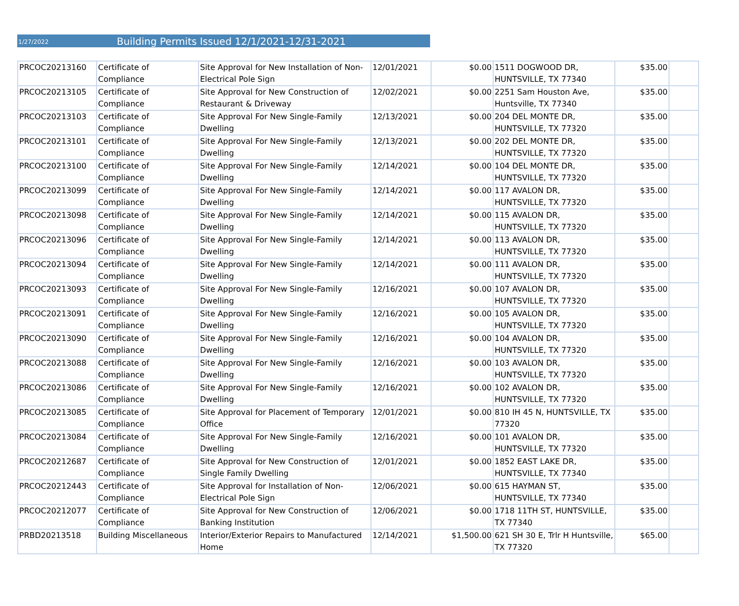1/27/2022
Building Permits Issued 12/1/2021-12/31-2021
| PRCOC20213160 | Certificate of Compliance | Site Approval for New Installation of Non-Electrical Pole Sign | 12/01/2021 | $0.00 | 1511 DOGWOOD DR, HUNTSVILLE, TX 77340 | $35.00 | |
| PRCOC20213105 | Certificate of Compliance | Site Approval for New Construction of Restaurant & Driveway | 12/02/2021 | $0.00 | 2251 Sam Houston Ave, Huntsville, TX 77340 | $35.00 | |
| PRCOC20213103 | Certificate of Compliance | Site Approval For New Single-Family Dwelling | 12/13/2021 | $0.00 | 204 DEL MONTE DR, HUNTSVILLE, TX 77320 | $35.00 | |
| PRCOC20213101 | Certificate of Compliance | Site Approval For New Single-Family Dwelling | 12/13/2021 | $0.00 | 202 DEL MONTE DR, HUNTSVILLE, TX 77320 | $35.00 | |
| PRCOC20213100 | Certificate of Compliance | Site Approval For New Single-Family Dwelling | 12/14/2021 | $0.00 | 104 DEL MONTE DR, HUNTSVILLE, TX 77320 | $35.00 | |
| PRCOC20213099 | Certificate of Compliance | Site Approval For New Single-Family Dwelling | 12/14/2021 | $0.00 | 117 AVALON DR, HUNTSVILLE, TX 77320 | $35.00 | |
| PRCOC20213098 | Certificate of Compliance | Site Approval For New Single-Family Dwelling | 12/14/2021 | $0.00 | 115 AVALON DR, HUNTSVILLE, TX 77320 | $35.00 | |
| PRCOC20213096 | Certificate of Compliance | Site Approval For New Single-Family Dwelling | 12/14/2021 | $0.00 | 113 AVALON DR, HUNTSVILLE, TX 77320 | $35.00 | |
| PRCOC20213094 | Certificate of Compliance | Site Approval For New Single-Family Dwelling | 12/14/2021 | $0.00 | 111 AVALON DR, HUNTSVILLE, TX 77320 | $35.00 | |
| PRCOC20213093 | Certificate of Compliance | Site Approval For New Single-Family Dwelling | 12/16/2021 | $0.00 | 107 AVALON DR, HUNTSVILLE, TX 77320 | $35.00 | |
| PRCOC20213091 | Certificate of Compliance | Site Approval For New Single-Family Dwelling | 12/16/2021 | $0.00 | 105 AVALON DR, HUNTSVILLE, TX 77320 | $35.00 | |
| PRCOC20213090 | Certificate of Compliance | Site Approval For New Single-Family Dwelling | 12/16/2021 | $0.00 | 104 AVALON DR, HUNTSVILLE, TX 77320 | $35.00 | |
| PRCOC20213088 | Certificate of Compliance | Site Approval For New Single-Family Dwelling | 12/16/2021 | $0.00 | 103 AVALON DR, HUNTSVILLE, TX 77320 | $35.00 | |
| PRCOC20213086 | Certificate of Compliance | Site Approval For New Single-Family Dwelling | 12/16/2021 | $0.00 | 102 AVALON DR, HUNTSVILLE, TX 77320 | $35.00 | |
| PRCOC20213085 | Certificate of Compliance | Site Approval for Placement of Temporary Office | 12/01/2021 | $0.00 | 810 IH 45 N, HUNTSVILLE, TX 77320 | $35.00 | |
| PRCOC20213084 | Certificate of Compliance | Site Approval For New Single-Family Dwelling | 12/16/2021 | $0.00 | 101 AVALON DR, HUNTSVILLE, TX 77320 | $35.00 | |
| PRCOC20212687 | Certificate of Compliance | Site Approval for New Construction of Single Family Dwelling | 12/01/2021 | $0.00 | 1852 EAST LAKE DR, HUNTSVILLE, TX 77340 | $35.00 | |
| PRCOC20212443 | Certificate of Compliance | Site Approval for Installation of Non-Electrical Pole Sign | 12/06/2021 | $0.00 | 615 HAYMAN ST, HUNTSVILLE, TX 77340 | $35.00 | |
| PRCOC20212077 | Certificate of Compliance | Site Approval for New Construction of Banking Institution | 12/06/2021 | $0.00 | 1718 11TH ST, HUNTSVILLE, TX 77340 | $35.00 | |
| PRBD20213518 | Building Miscellaneous | Interior/Exterior Repairs to Manufactured Home | 12/14/2021 | $1,500.00 | 621 SH 30 E, Trlr H Huntsville, TX 77320 | $65.00 | |